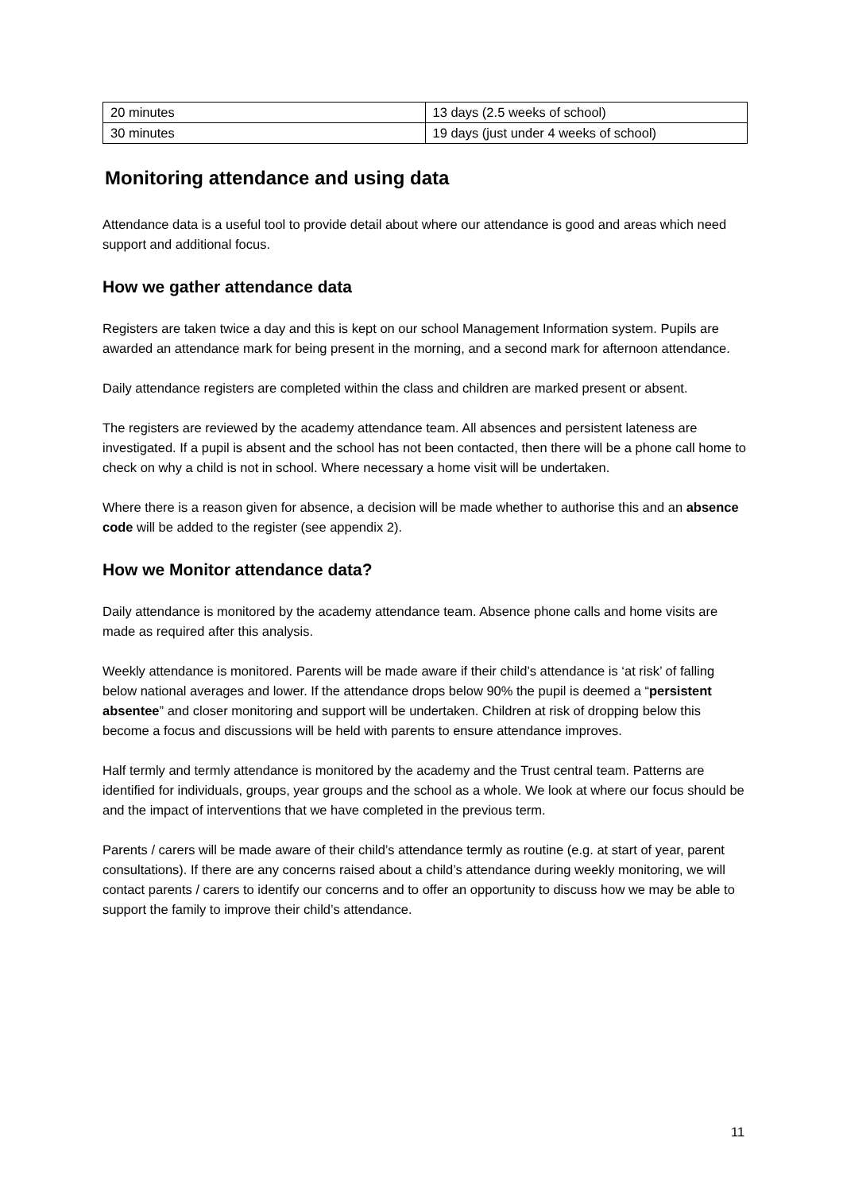| 20 minutes | 13 days (2.5 weeks of school) |
| 30 minutes | 19 days (just under 4 weeks of school) |
Monitoring attendance and using data
Attendance data is a useful tool to provide detail about where our attendance is good and areas which need support and additional focus.
How we gather attendance data
Registers are taken twice a day and this is kept on our school Management Information system. Pupils are awarded an attendance mark for being present in the morning, and a second mark for afternoon attendance.
Daily attendance registers are completed within the class and children are marked present or absent.
The registers are reviewed by the academy attendance team. All absences and persistent lateness are investigated. If a pupil is absent and the school has not been contacted, then there will be a phone call home to check on why a child is not in school. Where necessary a home visit will be undertaken.
Where there is a reason given for absence, a decision will be made whether to authorise this and an absence code will be added to the register (see appendix 2).
How we Monitor attendance data?
Daily attendance is monitored by the academy attendance team. Absence phone calls and home visits are made as required after this analysis.
Weekly attendance is monitored. Parents will be made aware if their child’s attendance is ‘at risk’ of falling below national averages and lower. If the attendance drops below 90% the pupil is deemed a “persistent absentee” and closer monitoring and support will be undertaken. Children at risk of dropping below this become a focus and discussions will be held with parents to ensure attendance improves.
Half termly and termly attendance is monitored by the academy and the Trust central team. Patterns are identified for individuals, groups, year groups and the school as a whole. We look at where our focus should be and the impact of interventions that we have completed in the previous term.
Parents / carers will be made aware of their child’s attendance termly as routine (e.g. at start of year, parent consultations). If there are any concerns raised about a child’s attendance during weekly monitoring, we will contact parents / carers to identify our concerns and to offer an opportunity to discuss how we may be able to support the family to improve their child’s attendance.
11